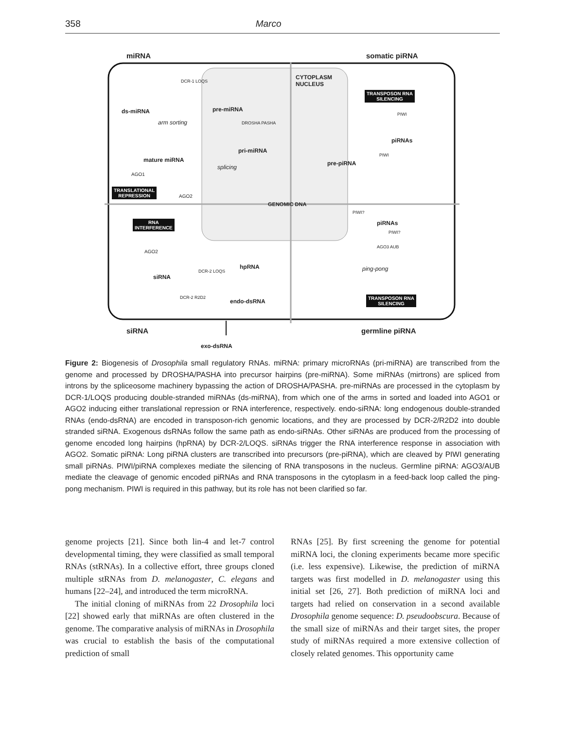358 Marco
miRNA somatic piRNA
CYTOPLASM
NUCLEUS DCR-1 LOQS
ds-miRNA pre-miRNA
arm sorting DROSHA PASHA
pri-miRNA
mature miRNA
AGO1
splicing
TRANSLATIONAL
REPRESSION
AGO2
GENOMIC DNA
RNA
INTERFERENCE
AGO2
hpRNA
siRNA
DCR-2 LOQS
DCR-2 R2D2
endo-dsRNA
TRANSPOSON RNA
SILENCING
PIWI
piRNAs
PIWI
pre-piRNA
PIWI?
piRNAs
PIWI?
AGO3 AUB
ping-pong
TRANSPOSON RNA
SILENCING
siRNA germline piRNA
exo-dsRNA
Figure 2: Biogenesis of Drosophila small regulatory RNAs. miRNA: primary microRNAs (pri-miRNA) are transcribed from the genome and processed by DROSHA/PASHA into precursor hairpins (pre-miRNA). Some miRNAs (mirtrons) are spliced from introns by the spliceosome machinery bypassing the action of DROSHA/PASHA. pre-miRNAs are processed in the cytoplasm by DCR-1/LOQS producing double-stranded miRNAs (ds-miRNA), from which one of the arms in sorted and loaded into AGO1 or AGO2 inducing either translational repression or RNA interference, respectively. endo-siRNA: long endogenous double-stranded RNAs (endo-dsRNA) are encoded in transposon-rich genomic locations, and they are processed by DCR-2/R2D2 into double stranded siRNA. Exogenous dsRNAs follow the same path as endo-siRNAs. Other siRNAs are produced from the processing of genome encoded long hairpins (hpRNA) by DCR-2/LOQS. siRNAs trigger the RNA interference response in association with AGO2. Somatic piRNA: Long piRNA clusters are transcribed into precursors (pre-piRNA), which are cleaved by PIWI generating small piRNAs. PIWI/piRNA complexes mediate the silencing of RNA transposons in the nucleus. Germline piRNA: AGO3/AUB mediate the cleavage of genomic encoded piRNAs and RNA transposons in the cytoplasm in a feed-back loop called the ping-pong mechanism. PIWI is required in this pathway, but its role has not been clarified so far.
genome projects [21]. Since both lin-4 and let-7 control developmental timing, they were classified as small temporal RNAs (stRNAs). In a collective effort, three groups cloned multiple stRNAs from D. melanogaster, C. elegans and humans [22–24], and introduced the term microRNA.
The initial cloning of miRNAs from 22 Drosophila loci [22] showed early that miRNAs are often clustered in the genome. The comparative analysis of miRNAs in Drosophila was crucial to establish the basis of the computational prediction of small
RNAs [25]. By first screening the genome for potential miRNA loci, the cloning experiments became more specific (i.e. less expensive). Likewise, the prediction of miRNA targets was first modelled in D. melanogaster using this initial set [26, 27]. Both prediction of miRNA loci and targets had relied on conservation in a second available Drosophila genome sequence: D. pseudoobscura. Because of the small size of miRNAs and their target sites, the proper study of miRNAs required a more extensive collection of closely related genomes. This opportunity came